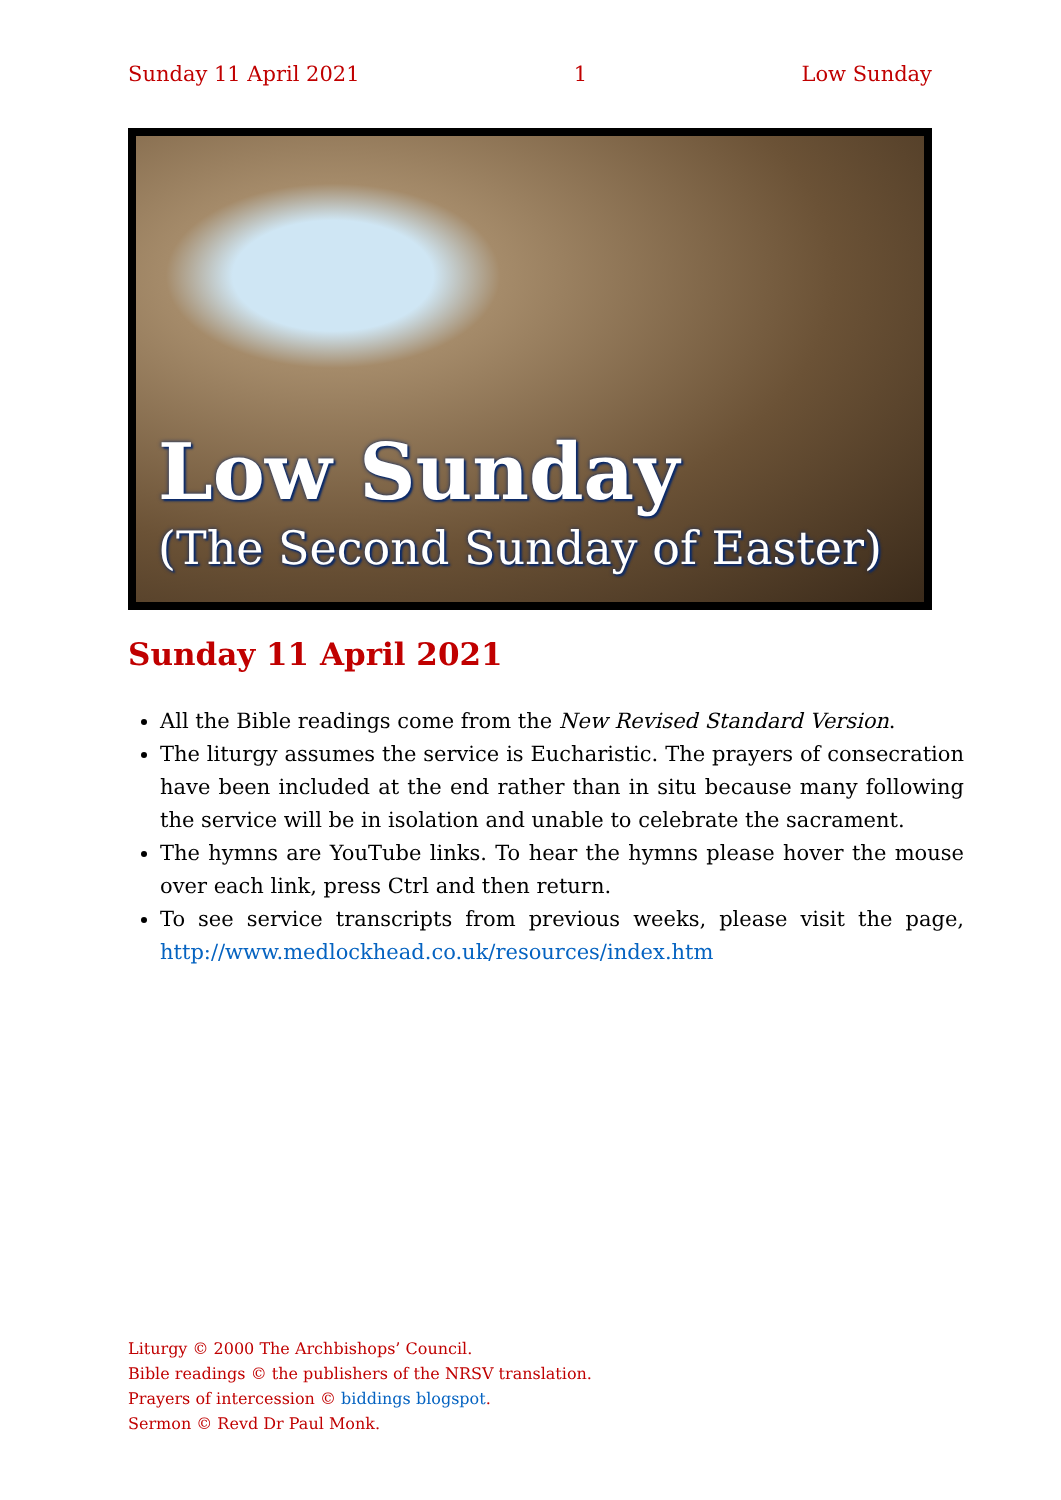Sunday 11 April 2021 1 Low Sunday
Low Sunday
(The Second Sunday of Easter)
Sunday 11 April 2021
All the Bible readings come from the New Revised Standard Version.
The liturgy assumes the service is Eucharistic. The prayers of consecration have been included at the end rather than in situ because many following the service will be in isolation and unable to celebrate the sacrament.
The hymns are YouTube links. To hear the hymns please hover the mouse over each link, press Ctrl and then return.
To see service transcripts from previous weeks, please visit the page, http://www.medlockhead.co.uk/resources/index.htm
Liturgy © 2000 The Archbishops’ Council.
Bible readings © the publishers of the NRSV translation.
Prayers of intercession © biddings blogspot.
Sermon © Revd Dr Paul Monk.